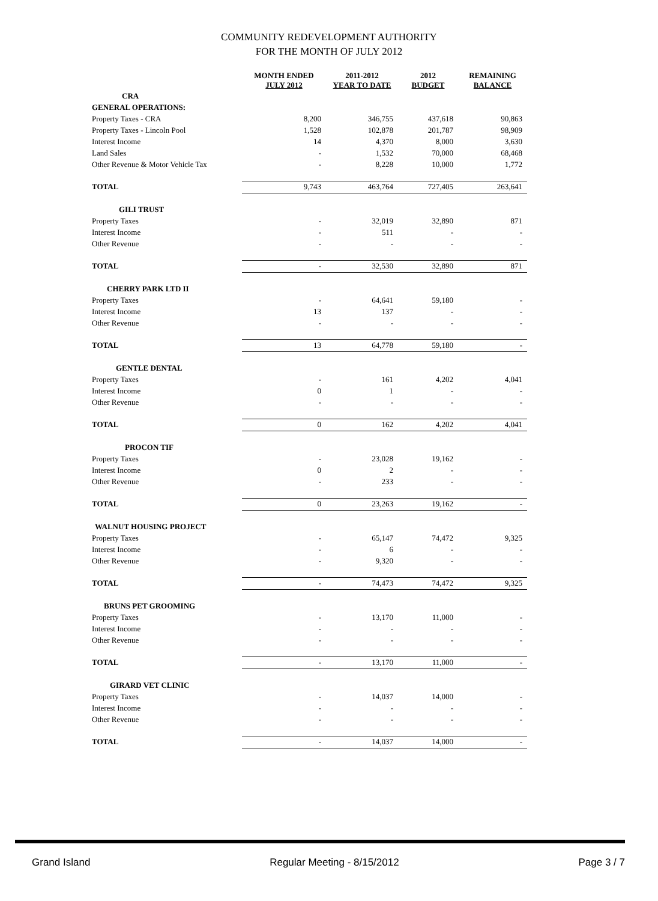COMMUNITY REDEVELOPMENT AUTHORITY
FOR THE MONTH OF JULY 2012
| | MONTH ENDED JULY 2012 | 2011-2012 YEAR TO DATE | 2012 BUDGET | REMAINING BALANCE |
| --- | --- | --- | --- | --- |
| CRA | | | | |
| GENERAL OPERATIONS: | | | | |
| Property Taxes - CRA | 8,200 | 346,755 | 437,618 | 90,863 |
| Property Taxes - Lincoln Pool | 1,528 | 102,878 | 201,787 | 98,909 |
| Interest Income | 14 | 4,370 | 8,000 | 3,630 |
| Land Sales | - | 1,532 | 70,000 | 68,468 |
| Other Revenue & Motor Vehicle Tax | - | 8,228 | 10,000 | 1,772 |
| TOTAL | 9,743 | 463,764 | 727,405 | 263,641 |
| GILI TRUST | | | | |
| Property Taxes | - | 32,019 | 32,890 | 871 |
| Interest Income | - | 511 | - | - |
| Other Revenue | - | - | - | - |
| TOTAL | - | 32,530 | 32,890 | 871 |
| CHERRY PARK LTD II | | | | |
| Property Taxes | - | 64,641 | 59,180 | - |
| Interest Income | 13 | 137 | - | - |
| Other Revenue | - | - | - | - |
| TOTAL | 13 | 64,778 | 59,180 | - |
| GENTLE DENTAL | | | | |
| Property Taxes | - | 161 | 4,202 | 4,041 |
| Interest Income | 0 | 1 | - | - |
| Other Revenue | - | - | - | - |
| TOTAL | 0 | 162 | 4,202 | 4,041 |
| PROCON TIF | | | | |
| Property Taxes | - | 23,028 | 19,162 | - |
| Interest Income | 0 | 2 | - | - |
| Other Revenue | - | 233 | - | - |
| TOTAL | 0 | 23,263 | 19,162 | - |
| WALNUT HOUSING PROJECT | | | | |
| Property Taxes | - | 65,147 | 74,472 | 9,325 |
| Interest Income | - | 6 | - | - |
| Other Revenue | - | 9,320 | - | - |
| TOTAL | - | 74,473 | 74,472 | 9,325 |
| BRUNS PET GROOMING | | | | |
| Property Taxes | - | 13,170 | 11,000 | - |
| Interest Income | - | - | - | - |
| Other Revenue | - | - | - | - |
| TOTAL | - | 13,170 | 11,000 | - |
| GIRARD VET CLINIC | | | | |
| Property Taxes | - | 14,037 | 14,000 | - |
| Interest Income | - | - | - | - |
| Other Revenue | - | - | - | - |
| TOTAL | - | 14,037 | 14,000 | - |
Grand Island Regular Meeting - 8/15/2012 Page 3 / 7